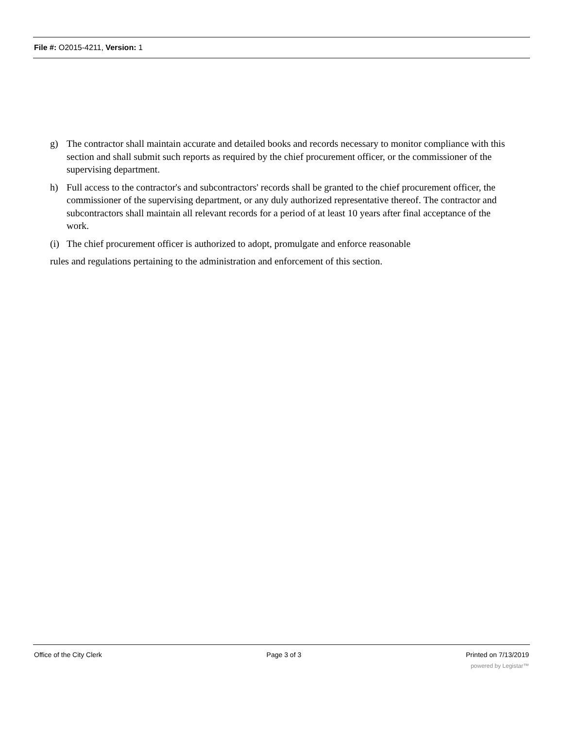File #: O2015-4211, Version: 1
g) The contractor shall maintain accurate and detailed books and records necessary to monitor compliance with this section and shall submit such reports as required by the chief procurement officer, or the commissioner of the supervising department.
h) Full access to the contractor's and subcontractors' records shall be granted to the chief procurement officer, the commissioner of the supervising department, or any duly authorized representative thereof. The contractor and subcontractors shall maintain all relevant records for a period of at least 10 years after final acceptance of the work.
(i) The chief procurement officer is authorized to adopt, promulgate and enforce reasonable
rules and regulations pertaining to the administration and enforcement of this section.
Office of the City Clerk Page 3 of 3 Printed on 7/13/2019
powered by Legistar™